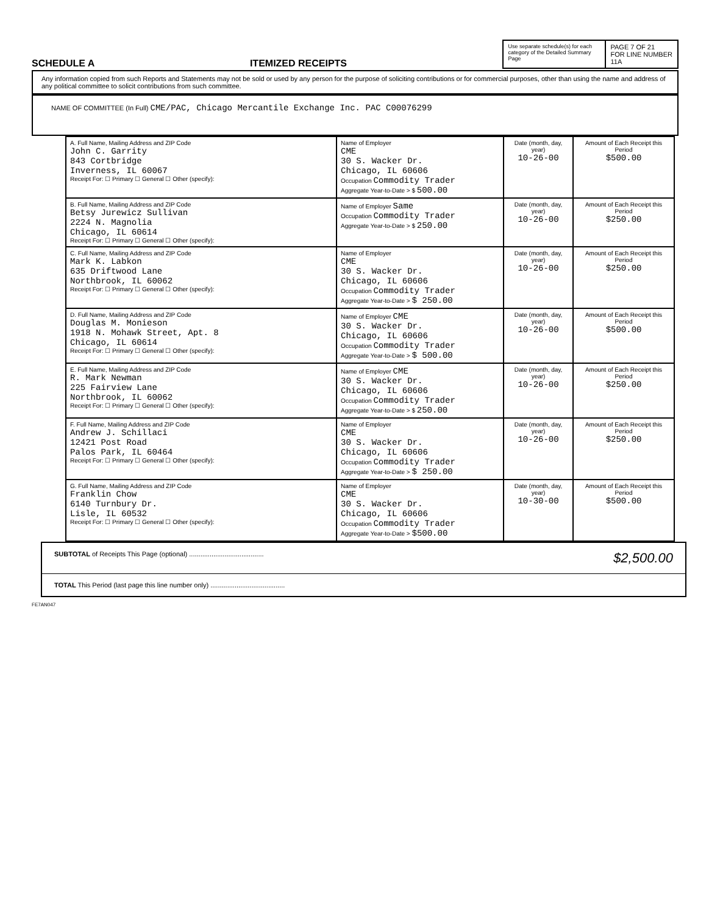SCHEDULE A ITEMIZED RECEIPTS
Use separate schedule(s) for each category of the Detailed Summary Page
PAGE 7 OF 21
FOR LINE NUMBER
11A
Any information copied from such Reports and Statements may not be sold or used by any person for the purpose of soliciting contributions or for commercial purposes, other than using the name and address of any political committee to solicit contributions from such committee.
NAME OF COMMITTEE (In Full) CME/PAC, Chicago Mercantile Exchange Inc. PAC C00076299
| A. Full Name, Mailing Address and ZIP Code John C. Garrity 843 Cortbridge Inverness, IL 60067 Receipt For: ☐ Primary ☐ General ☐ Other (specify): | Name of Employer CME 30 S. Wacker Dr. Chicago, IL 60606 Occupation Commodity Trader Aggregate Year-to-Date > $ 500.00 | Date (month, day, year) 10-26-00 | Amount of Each Receipt this Period $500.00 |
| B. Full Name, Mailing Address and ZIP Code Betsy Jurewicz Sullivan 2224 N. Magnolia Chicago, IL 60614 Receipt For: ☐ Primary ☐ General ☐ Other (specify): | Name of Employer Same Occupation Commodity Trader Aggregate Year-to-Date > $ 250.00 | Date (month, day, year) 10-26-00 | Amount of Each Receipt this Period $250.00 |
| C. Full Name, Mailing Address and ZIP Code Mark K. Labkon 635 Driftwood Lane Northbrook, IL 60062 Receipt For: ☐ Primary ☐ General ☐ Other (specify): | Name of Employer CME 30 S. Wacker Dr. Chicago, IL 60606 Occupation Commodity Trader Aggregate Year-to-Date > $ 250.00 | Date (month, day, year) 10-26-00 | Amount of Each Receipt this Period $250.00 |
| D. Full Name, Mailing Address and ZIP Code Douglas M. Monieson 1918 N. Mohawk Street, Apt. 8 Chicago, IL 60614 Receipt For: ☐ Primary ☐ General ☐ Other (specify): | Name of Employer CME 30 S. Wacker Dr. Chicago, IL 60606 Occupation Commodity Trader Aggregate Year-to-Date > $ 500.00 | Date (month, day, year) 10-26-00 | Amount of Each Receipt this Period $500.00 |
| E. Full Name, Mailing Address and ZIP Code R. Mark Newman 225 Fairview Lane Northbrook, IL 60062 Receipt For: ☐ Primary ☐ General ☐ Other (specify): | Name of Employer CME 30 S. Wacker Dr. Chicago, IL 60606 Occupation Commodity Trader Aggregate Year-to-Date > $ 250.00 | Date (month, day, year) 10-26-00 | Amount of Each Receipt this Period $250.00 |
| F. Full Name, Mailing Address and ZIP Code Andrew J. Schillaci 12421 Post Road Palos Park, IL 60464 Receipt For: ☐ Primary ☐ General ☐ Other (specify): | Name of Employer CME 30 S. Wacker Dr. Chicago, IL 60606 Occupation Commodity Trader Aggregate Year-to-Date > $ 250.00 | Date (month, day, year) 10-26-00 | Amount of Each Receipt this Period $250.00 |
| G. Full Name, Mailing Address and ZIP Code Franklin Chow 6140 Turnbury Dr. Lisle, IL 60532 Receipt For: ☐ Primary ☐ General ☐ Other (specify): | Name of Employer CME 30 S. Wacker Dr. Chicago, IL 60606 Occupation Commodity Trader Aggregate Year-to-Date > $500.00 | Date (month, day, year) 10-30-00 | Amount of Each Receipt this Period $500.00 |
SUBTOTAL of Receipts This Page (optional) ........................................ $2,500.00
TOTAL This Period (last page this line number only) ........................................
FE7AN047